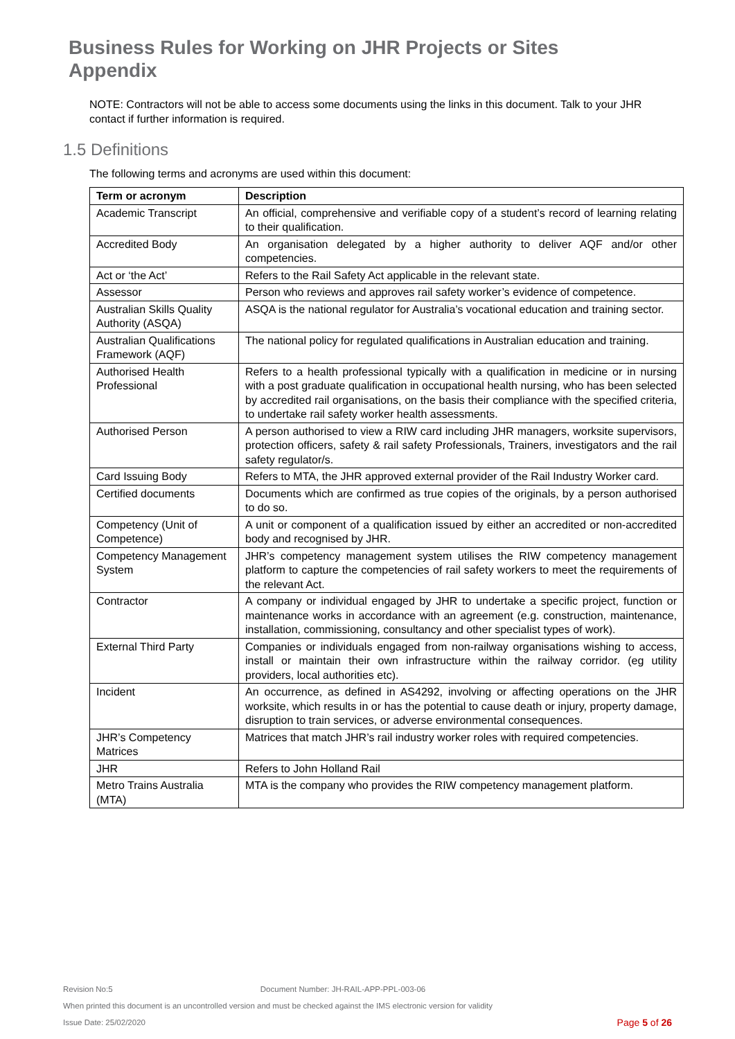Business Rules for Working on JHR Projects or Sites
Appendix
NOTE: Contractors will not be able to access some documents using the links in this document. Talk to your JHR contact if further information is required.
1.5 Definitions
The following terms and acronyms are used within this document:
| Term or acronym | Description |
| --- | --- |
| Academic Transcript | An official, comprehensive and verifiable copy of a student’s record of learning relating to their qualification. |
| Accredited Body | An organisation delegated by a higher authority to deliver AQF and/or other competencies. |
| Act or ‘the Act’ | Refers to the Rail Safety Act applicable in the relevant state. |
| Assessor | Person who reviews and approves rail safety worker’s evidence of competence. |
| Australian Skills Quality Authority (ASQA) | ASQA is the national regulator for Australia’s vocational education and training sector. |
| Australian Qualifications Framework (AQF) | The national policy for regulated qualifications in Australian education and training. |
| Authorised Health Professional | Refers to a health professional typically with a qualification in medicine or in nursing with a post graduate qualification in occupational health nursing, who has been selected by accredited rail organisations, on the basis their compliance with the specified criteria, to undertake rail safety worker health assessments. |
| Authorised Person | A person authorised to view a RIW card including JHR managers, worksite supervisors, protection officers, safety & rail safety Professionals, Trainers, investigators and the rail safety regulator/s. |
| Card Issuing Body | Refers to MTA, the JHR approved external provider of the Rail Industry Worker card. |
| Certified documents | Documents which are confirmed as true copies of the originals, by a person authorised to do so. |
| Competency (Unit of Competence) | A unit or component of a qualification issued by either an accredited or non-accredited body and recognised by JHR. |
| Competency Management System | JHR’s competency management system utilises the RIW competency management platform to capture the competencies of rail safety workers to meet the requirements of the relevant Act. |
| Contractor | A company or individual engaged by JHR to undertake a specific project, function or maintenance works in accordance with an agreement (e.g. construction, maintenance, installation, commissioning, consultancy and other specialist types of work). |
| External Third Party | Companies or individuals engaged from non-railway organisations wishing to access, install or maintain their own infrastructure within the railway corridor. (eg utility providers, local authorities etc). |
| Incident | An occurrence, as defined in AS4292, involving or affecting operations on the JHR worksite, which results in or has the potential to cause death or injury, property damage, disruption to train services, or adverse environmental consequences. |
| JHR’s Competency Matrices | Matrices that match JHR’s rail industry worker roles with required competencies. |
| JHR | Refers to John Holland Rail |
| Metro Trains Australia (MTA) | MTA is the company who provides the RIW competency management platform. |
Revision No:5 Document Number: JH-RAIL-APP-PPL-003-06
When printed this document is an uncontrolled version and must be checked against the IMS electronic version for validity
Issue Date: 25/02/2020 Page 5 of 26